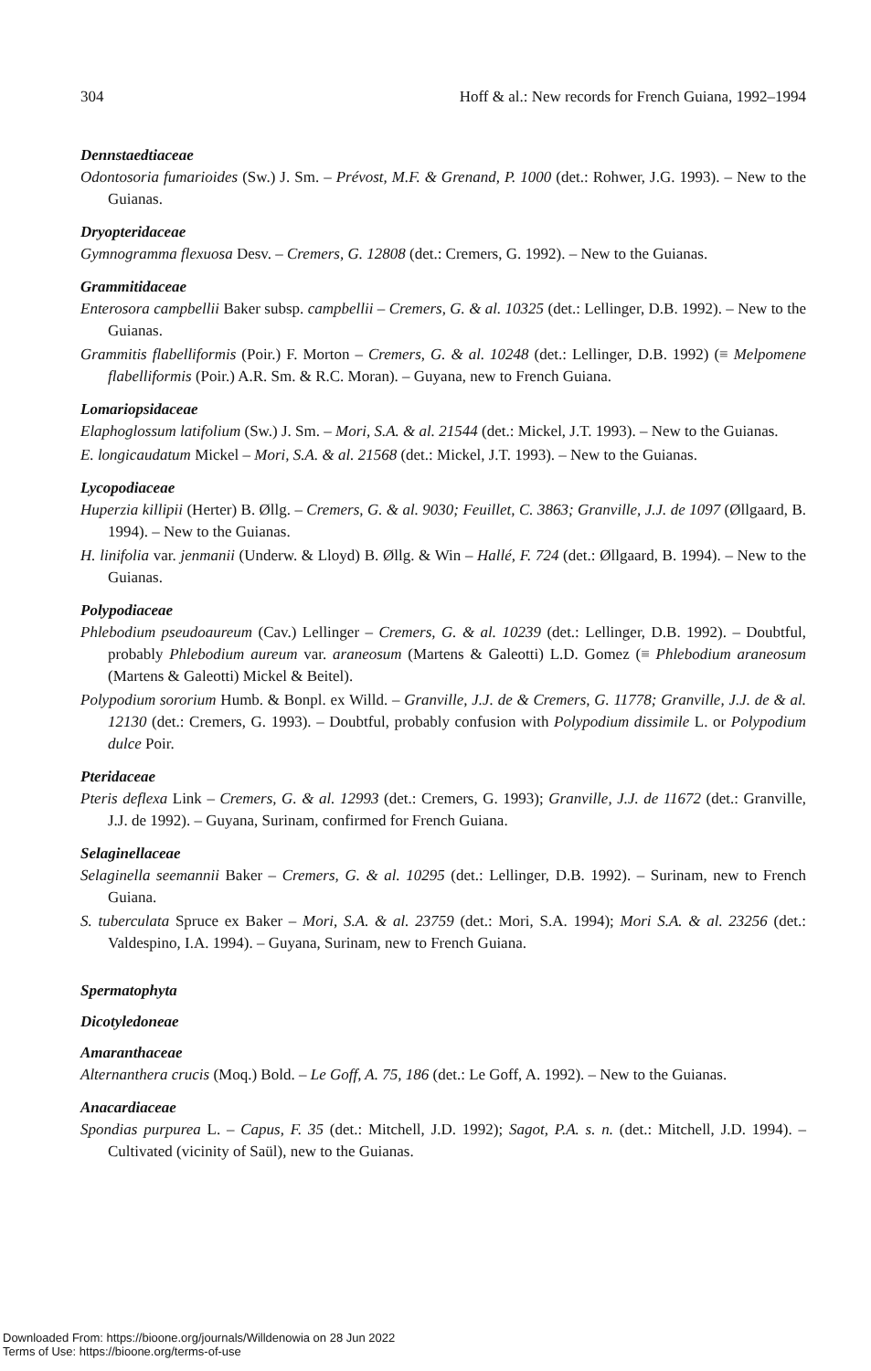304 Hoff & al.: New records for French Guiana, 1992–1994
Dennstaedtiaceae
Odontosoria fumarioides (Sw.) J. Sm. – Prévost, M.F. & Grenand, P. 1000 (det.: Rohwer, J.G. 1993). – New to the Guianas.
Dryopteridaceae
Gymnogramma flexuosa Desv. – Cremers, G. 12808 (det.: Cremers, G. 1992). – New to the Guianas.
Grammitidaceae
Enterosora campbellii Baker subsp. campbellii – Cremers, G. & al. 10325 (det.: Lellinger, D.B. 1992). – New to the Guianas.
Grammitis flabelliformis (Poir.) F. Morton – Cremers, G. & al. 10248 (det.: Lellinger, D.B. 1992) (≡ Melpomene flabelliformis (Poir.) A.R. Sm. & R.C. Moran). – Guyana, new to French Guiana.
Lomariopsidaceae
Elaphoglossum latifolium (Sw.) J. Sm. – Mori, S.A. & al. 21544 (det.: Mickel, J.T. 1993). – New to the Guianas.
E. longicaudatum Mickel – Mori, S.A. & al. 21568 (det.: Mickel, J.T. 1993). – New to the Guianas.
Lycopodiaceae
Huperzia killipii (Herter) B. Øllg. – Cremers, G. & al. 9030; Feuillet, C. 3863; Granville, J.J. de 1097 (Øllgaard, B. 1994). – New to the Guianas.
H. linifolia var. jenmanii (Underw. & Lloyd) B. Øllg. & Win – Hallé, F. 724 (det.: Øllgaard, B. 1994). – New to the Guianas.
Polypodiaceae
Phlebodium pseudoaureum (Cav.) Lellinger – Cremers, G. & al. 10239 (det.: Lellinger, D.B. 1992). – Doubtful, probably Phlebodium aureum var. araneosum (Martens & Galeotti) L.D. Gomez (≡ Phlebodium araneosum (Martens & Galeotti) Mickel & Beitel).
Polypodium sororium Humb. & Bonpl. ex Willd. – Granville, J.J. de & Cremers, G. 11778; Granville, J.J. de & al. 12130 (det.: Cremers, G. 1993). – Doubtful, probably confusion with Polypodium dissimile L. or Polypodium dulce Poir.
Pteridaceae
Pteris deflexa Link – Cremers, G. & al. 12993 (det.: Cremers, G. 1993); Granville, J.J. de 11672 (det.: Granville, J.J. de 1992). – Guyana, Surinam, confirmed for French Guiana.
Selaginellaceae
Selaginella seemannii Baker – Cremers, G. & al. 10295 (det.: Lellinger, D.B. 1992). – Surinam, new to French Guiana.
S. tuberculata Spruce ex Baker – Mori, S.A. & al. 23759 (det.: Mori, S.A. 1994); Mori S.A. & al. 23256 (det.: Valdespino, I.A. 1994). – Guyana, Surinam, new to French Guiana.
Spermatophyta
Dicotyledoneae
Amaranthaceae
Alternanthera crucis (Moq.) Bold. – Le Goff, A. 75, 186 (det.: Le Goff, A. 1992). – New to the Guianas.
Anacardiaceae
Spondias purpurea L. – Capus, F. 35 (det.: Mitchell, J.D. 1992); Sagot, P.A. s. n. (det.: Mitchell, J.D. 1994). – Cultivated (vicinity of Saül), new to the Guianas.
Downloaded From: https://bioone.org/journals/Willdenowia on 28 Jun 2022
Terms of Use: https://bioone.org/terms-of-use